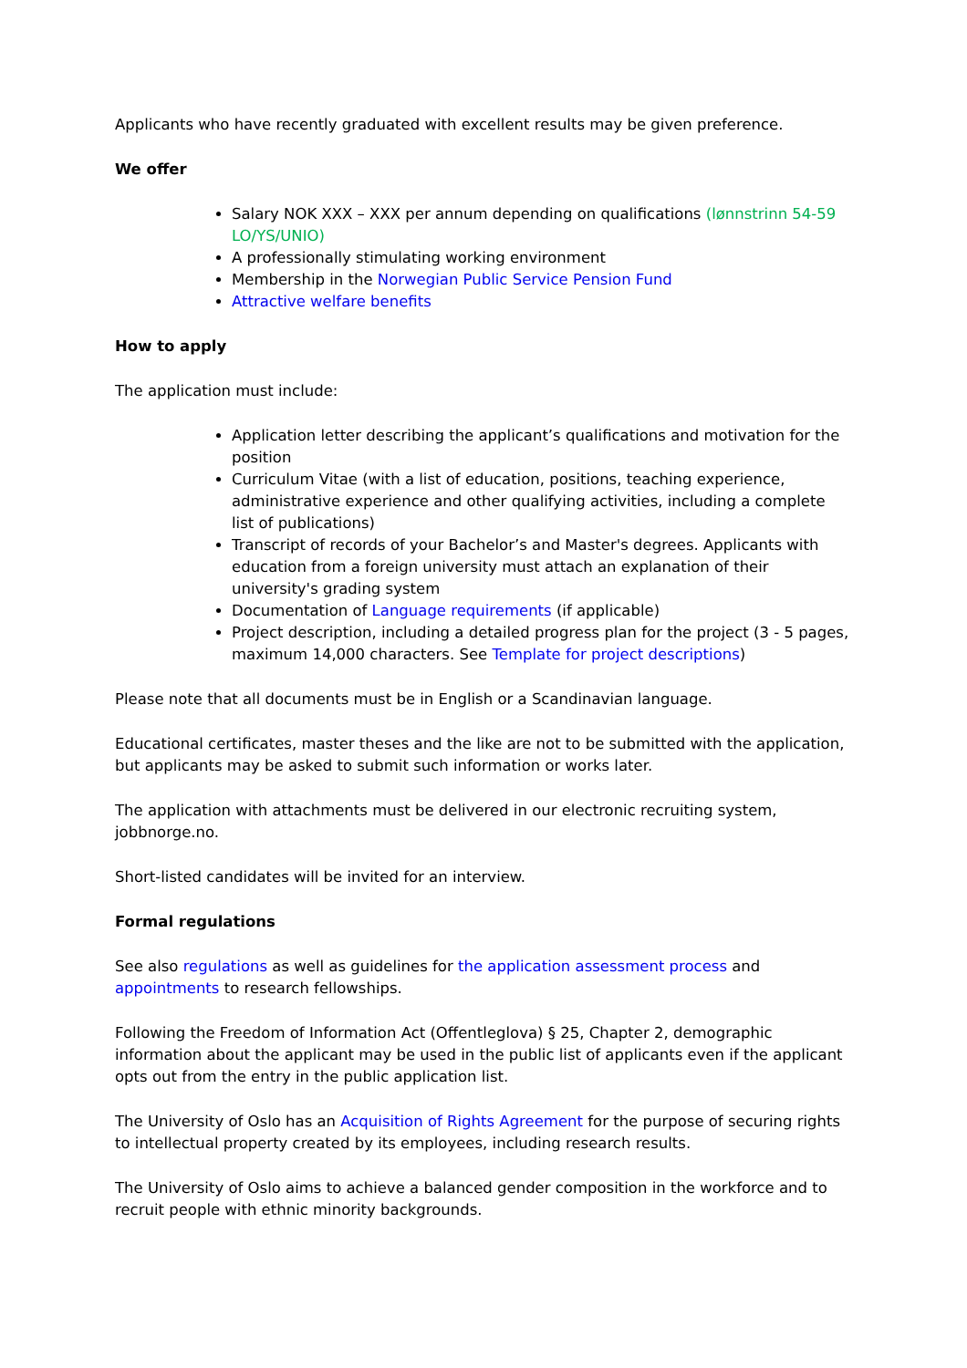Applicants who have recently graduated with excellent results may be given preference.
We offer
Salary NOK XXX – XXX per annum depending on qualifications (lønnstrinn 54-59 LO/YS/UNIO)
A professionally stimulating working environment
Membership in the Norwegian Public Service Pension Fund
Attractive welfare benefits
How to apply
The application must include:
Application letter describing the applicant’s qualifications and motivation for the position
Curriculum Vitae (with a list of education, positions, teaching experience, administrative experience and other qualifying activities, including a complete list of publications)
Transcript of records of your Bachelor’s and Master's degrees. Applicants with education from a foreign university must attach an explanation of their university's grading system
Documentation of Language requirements (if applicable)
Project description, including a detailed progress plan for the project (3 - 5 pages, maximum 14,000 characters. See Template for project descriptions)
Please note that all documents must be in English or a Scandinavian language.
Educational certificates, master theses and the like are not to be submitted with the application, but applicants may be asked to submit such information or works later.
The application with attachments must be delivered in our electronic recruiting system, jobbnorge.no.
Short-listed candidates will be invited for an interview.
Formal regulations
See also regulations as well as guidelines for the application assessment process and appointments to research fellowships.
Following the Freedom of Information Act (Offentleglova) § 25, Chapter 2, demographic information about the applicant may be used in the public list of applicants even if the applicant opts out from the entry in the public application list.
The University of Oslo has an Acquisition of Rights Agreement for the purpose of securing rights to intellectual property created by its employees, including research results.
The University of Oslo aims to achieve a balanced gender composition in the workforce and to recruit people with ethnic minority backgrounds.